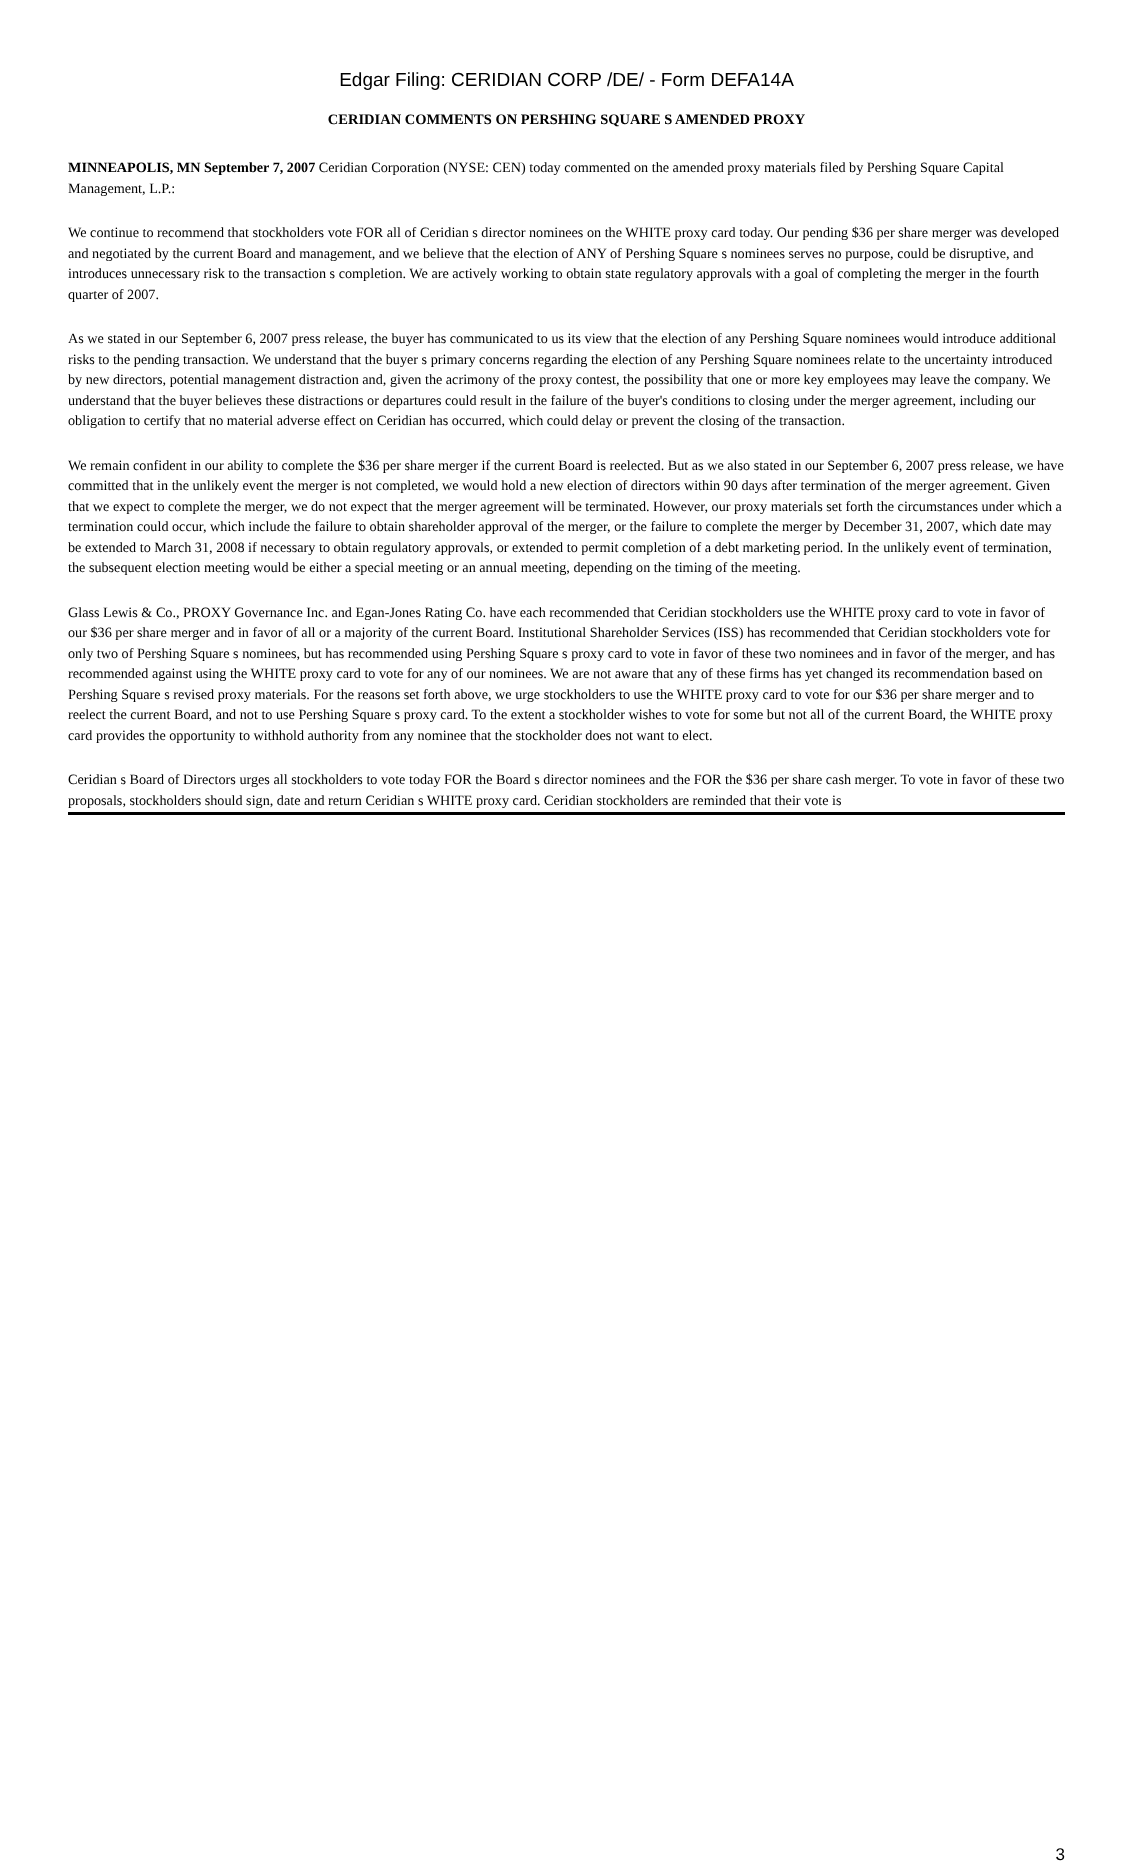Edgar Filing: CERIDIAN CORP /DE/ - Form DEFA14A
CERIDIAN COMMENTS ON PERSHING SQUARE S AMENDED PROXY
MINNEAPOLIS, MN September 7, 2007 Ceridian Corporation (NYSE: CEN) today commented on the amended proxy materials filed by Pershing Square Capital Management, L.P.:
We continue to recommend that stockholders vote FOR all of Ceridian s director nominees on the WHITE proxy card today. Our pending $36 per share merger was developed and negotiated by the current Board and management, and we believe that the election of ANY of Pershing Square s nominees serves no purpose, could be disruptive, and introduces unnecessary risk to the transaction s completion. We are actively working to obtain state regulatory approvals with a goal of completing the merger in the fourth quarter of 2007.
As we stated in our September 6, 2007 press release, the buyer has communicated to us its view that the election of any Pershing Square nominees would introduce additional risks to the pending transaction. We understand that the buyer s primary concerns regarding the election of any Pershing Square nominees relate to the uncertainty introduced by new directors, potential management distraction and, given the acrimony of the proxy contest, the possibility that one or more key employees may leave the company. We understand that the buyer believes these distractions or departures could result in the failure of the buyer's conditions to closing under the merger agreement, including our obligation to certify that no material adverse effect on Ceridian has occurred, which could delay or prevent the closing of the transaction.
We remain confident in our ability to complete the $36 per share merger if the current Board is reelected. But as we also stated in our September 6, 2007 press release, we have committed that in the unlikely event the merger is not completed, we would hold a new election of directors within 90 days after termination of the merger agreement. Given that we expect to complete the merger, we do not expect that the merger agreement will be terminated. However, our proxy materials set forth the circumstances under which a termination could occur, which include the failure to obtain shareholder approval of the merger, or the failure to complete the merger by December 31, 2007, which date may be extended to March 31, 2008 if necessary to obtain regulatory approvals, or extended to permit completion of a debt marketing period. In the unlikely event of termination, the subsequent election meeting would be either a special meeting or an annual meeting, depending on the timing of the meeting.
Glass Lewis & Co., PROXY Governance Inc. and Egan-Jones Rating Co. have each recommended that Ceridian stockholders use the WHITE proxy card to vote in favor of our $36 per share merger and in favor of all or a majority of the current Board. Institutional Shareholder Services (ISS) has recommended that Ceridian stockholders vote for only two of Pershing Square s nominees, but has recommended using Pershing Square s proxy card to vote in favor of these two nominees and in favor of the merger, and has recommended against using the WHITE proxy card to vote for any of our nominees. We are not aware that any of these firms has yet changed its recommendation based on Pershing Square s revised proxy materials. For the reasons set forth above, we urge stockholders to use the WHITE proxy card to vote for our $36 per share merger and to reelect the current Board, and not to use Pershing Square s proxy card. To the extent a stockholder wishes to vote for some but not all of the current Board, the WHITE proxy card provides the opportunity to withhold authority from any nominee that the stockholder does not want to elect.
Ceridian s Board of Directors urges all stockholders to vote today FOR the Board s director nominees and the FOR the $36 per share cash merger. To vote in favor of these two proposals, stockholders should sign, date and return Ceridian s WHITE proxy card. Ceridian stockholders are reminded that their vote is
3